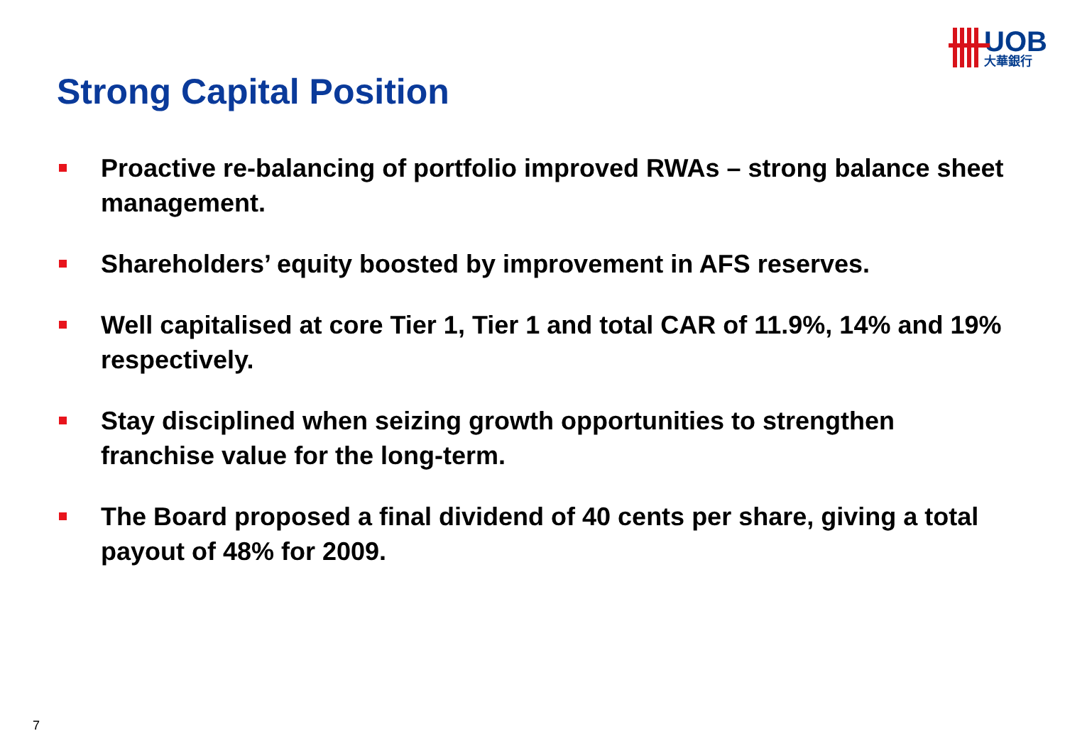UOB
大華銀行
Strong Capital Position
Proactive re-balancing of portfolio improved RWAs – strong balance sheet management.
Shareholders’ equity boosted by improvement in AFS reserves.
Well capitalised at core Tier 1, Tier 1 and total CAR of 11.9%, 14% and 19% respectively.
Stay disciplined when seizing growth opportunities to strengthen franchise value for the long-term.
The Board proposed a final dividend of 40 cents per share, giving a total payout of 48% for 2009.
7